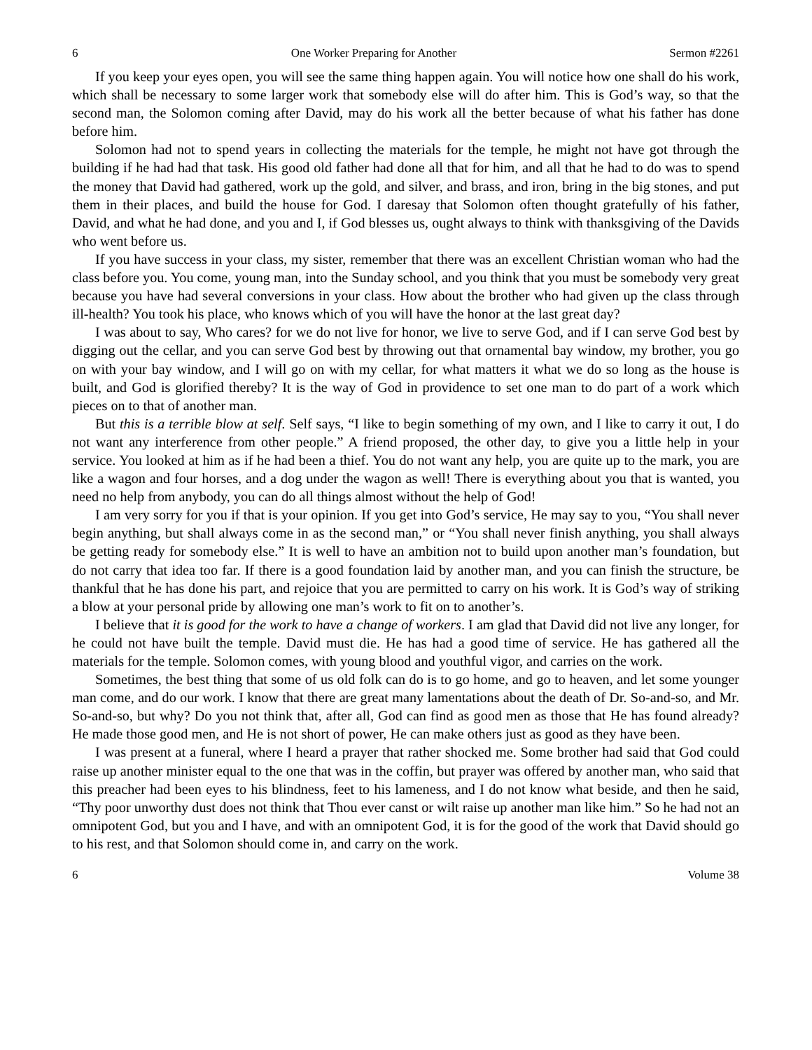6 One Worker Preparing for Another Sermon #2261
If you keep your eyes open, you will see the same thing happen again. You will notice how one shall do his work, which shall be necessary to some larger work that somebody else will do after him. This is God’s way, so that the second man, the Solomon coming after David, may do his work all the better because of what his father has done before him.
Solomon had not to spend years in collecting the materials for the temple, he might not have got through the building if he had had that task. His good old father had done all that for him, and all that he had to do was to spend the money that David had gathered, work up the gold, and silver, and brass, and iron, bring in the big stones, and put them in their places, and build the house for God. I daresay that Solomon often thought gratefully of his father, David, and what he had done, and you and I, if God blesses us, ought always to think with thanksgiving of the Davids who went before us.
If you have success in your class, my sister, remember that there was an excellent Christian woman who had the class before you. You come, young man, into the Sunday school, and you think that you must be somebody very great because you have had several conversions in your class. How about the brother who had given up the class through ill-health? You took his place, who knows which of you will have the honor at the last great day?
I was about to say, Who cares? for we do not live for honor, we live to serve God, and if I can serve God best by digging out the cellar, and you can serve God best by throwing out that ornamental bay window, my brother, you go on with your bay window, and I will go on with my cellar, for what matters it what we do so long as the house is built, and God is glorified thereby? It is the way of God in providence to set one man to do part of a work which pieces on to that of another man.
But this is a terrible blow at self. Self says, “I like to begin something of my own, and I like to carry it out, I do not want any interference from other people.” A friend proposed, the other day, to give you a little help in your service. You looked at him as if he had been a thief. You do not want any help, you are quite up to the mark, you are like a wagon and four horses, and a dog under the wagon as well! There is everything about you that is wanted, you need no help from anybody, you can do all things almost without the help of God!
I am very sorry for you if that is your opinion. If you get into God’s service, He may say to you, “You shall never begin anything, but shall always come in as the second man,” or “You shall never finish anything, you shall always be getting ready for somebody else.” It is well to have an ambition not to build upon another man’s foundation, but do not carry that idea too far. If there is a good foundation laid by another man, and you can finish the structure, be thankful that he has done his part, and rejoice that you are permitted to carry on his work. It is God’s way of striking a blow at your personal pride by allowing one man’s work to fit on to another’s.
I believe that it is good for the work to have a change of workers. I am glad that David did not live any longer, for he could not have built the temple. David must die. He has had a good time of service. He has gathered all the materials for the temple. Solomon comes, with young blood and youthful vigor, and carries on the work.
Sometimes, the best thing that some of us old folk can do is to go home, and go to heaven, and let some younger man come, and do our work. I know that there are great many lamentations about the death of Dr. So-and-so, and Mr. So-and-so, but why? Do you not think that, after all, God can find as good men as those that He has found already? He made those good men, and He is not short of power, He can make others just as good as they have been.
I was present at a funeral, where I heard a prayer that rather shocked me. Some brother had said that God could raise up another minister equal to the one that was in the coffin, but prayer was offered by another man, who said that this preacher had been eyes to his blindness, feet to his lameness, and I do not know what beside, and then he said, “Thy poor unworthy dust does not think that Thou ever canst or wilt raise up another man like him.” So he had not an omnipotent God, but you and I have, and with an omnipotent God, it is for the good of the work that David should go to his rest, and that Solomon should come in, and carry on the work.
6 Volume 38